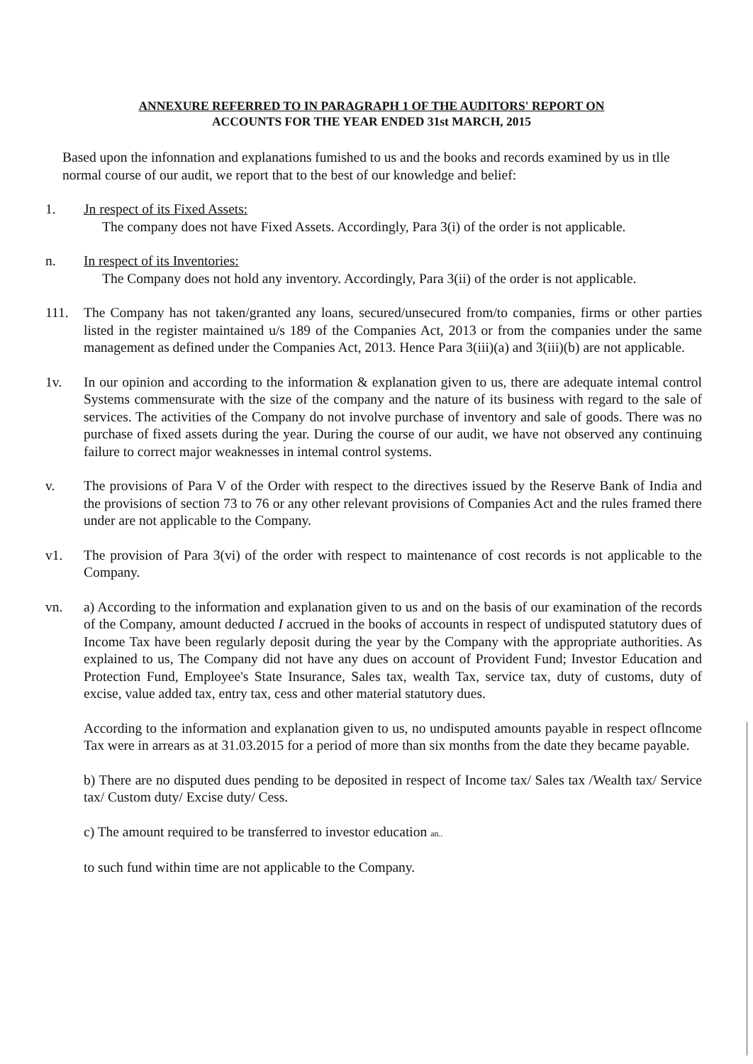ANNEXURE REFERRED TO IN PARAGRAPH 1 OF THE AUDITORS' REPORT ON
ACCOUNTS FOR THE YEAR ENDED 31st MARCH, 2015
Based upon the infonnation and explanations fumished to us and the books and records examined by us in tlle normal course of our audit, we report that to the best of our knowledge and belief:
1. Jn respect of its Fixed Assets:
The company does not have Fixed Assets. Accordingly, Para 3(i) of the order is not applicable.
n. In respect of its Inventories:
The Company does not hold any inventory. Accordingly, Para 3(ii) of the order is not applicable.
111. The Company has not taken/granted any loans, secured/unsecured from/to companies, firms or other parties listed in the register maintained u/s 189 of the Companies Act, 2013 or from the companies under the same management as defined under the Companies Act, 2013. Hence Para 3(iii)(a) and 3(iii)(b) are not applicable.
1v. In our opinion and according to the information & explanation given to us, there are adequate intemal control Systems commensurate with the size of the company and the nature of its business with regard to the sale of services. The activities of the Company do not involve purchase of inventory and sale of goods. There was no purchase of fixed assets during the year. During the course of our audit, we have not observed any continuing failure to correct major weaknesses in intemal control systems.
v. The provisions of Para V of the Order with respect to the directives issued by the Reserve Bank of India and the provisions of section 73 to 76 or any other relevant provisions of Companies Act and the rules framed there under are not applicable to the Company.
v1. The provision of Para 3(vi) of the order with respect to maintenance of cost records is not applicable to the Company.
vn. a) According to the information and explanation given to us and on the basis of our examination of the records of the Company, amount deducted I accrued in the books of accounts in respect of undisputed statutory dues of Income Tax have been regularly deposit during the year by the Company with the appropriate authorities. As explained to us, The Company did not have any dues on account of Provident Fund; Investor Education and Protection Fund, Employee's State Insurance, Sales tax, wealth Tax, service tax, duty of customs, duty of excise, value added tax, entry tax, cess and other material statutory dues.
According to the information and explanation given to us, no undisputed amounts payable in respect oflncome Tax were in arrears as at 31.03.2015 for a period of more than six months from the date they became payable.
b) There are no disputed dues pending to be deposited in respect of Income tax/ Sales tax /Wealth tax/ Service tax/ Custom duty/ Excise duty/ Cess.
c) The amount required to be transferred to investor education an..
to such fund within time are not applicable to the Company.